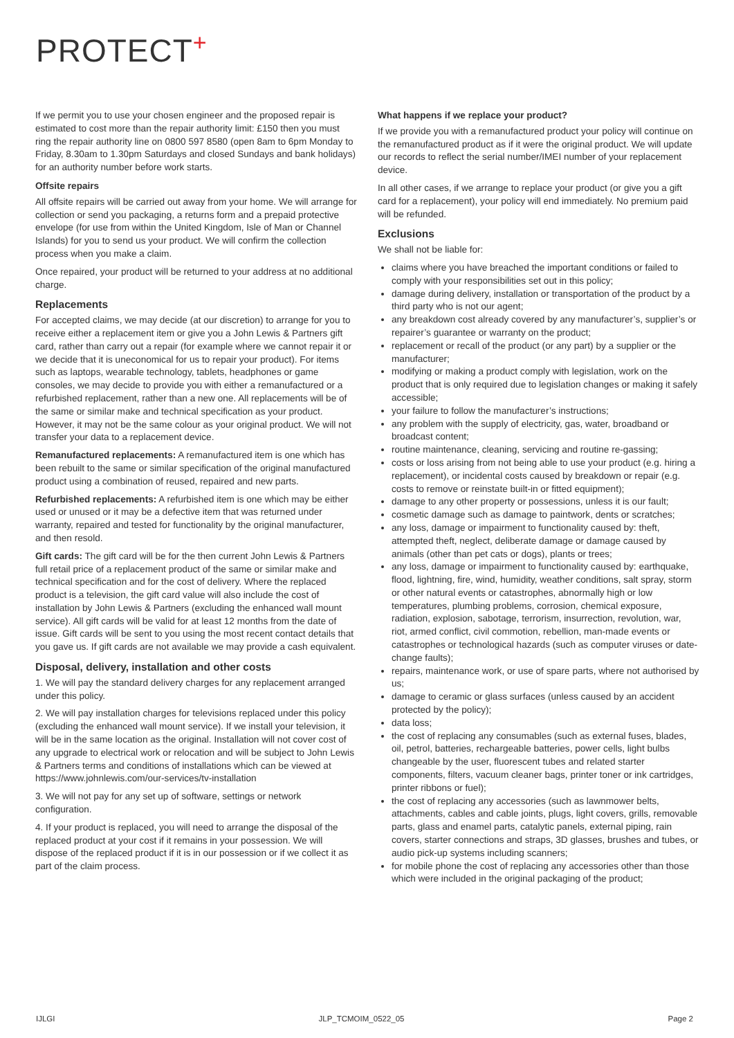PROTECT+
If we permit you to use your chosen engineer and the proposed repair is estimated to cost more than the repair authority limit: £150 then you must ring the repair authority line on 0800 597 8580 (open 8am to 6pm Monday to Friday, 8.30am to 1.30pm Saturdays and closed Sundays and bank holidays) for an authority number before work starts.
Offsite repairs
All offsite repairs will be carried out away from your home. We will arrange for collection or send you packaging, a returns form and a prepaid protective envelope (for use from within the United Kingdom, Isle of Man or Channel Islands) for you to send us your product. We will confirm the collection process when you make a claim.
Once repaired, your product will be returned to your address at no additional charge.
Replacements
For accepted claims, we may decide (at our discretion) to arrange for you to receive either a replacement item or give you a John Lewis & Partners gift card, rather than carry out a repair (for example where we cannot repair it or we decide that it is uneconomical for us to repair your product). For items such as laptops, wearable technology, tablets, headphones or game consoles, we may decide to provide you with either a remanufactured or a refurbished replacement, rather than a new one. All replacements will be of the same or similar make and technical specification as your product. However, it may not be the same colour as your original product. We will not transfer your data to a replacement device.
Remanufactured replacements: A remanufactured item is one which has been rebuilt to the same or similar specification of the original manufactured product using a combination of reused, repaired and new parts.
Refurbished replacements: A refurbished item is one which may be either used or unused or it may be a defective item that was returned under warranty, repaired and tested for functionality by the original manufacturer, and then resold.
Gift cards: The gift card will be for the then current John Lewis & Partners full retail price of a replacement product of the same or similar make and technical specification and for the cost of delivery. Where the replaced product is a television, the gift card value will also include the cost of installation by John Lewis & Partners (excluding the enhanced wall mount service). All gift cards will be valid for at least 12 months from the date of issue. Gift cards will be sent to you using the most recent contact details that you gave us. If gift cards are not available we may provide a cash equivalent.
Disposal, delivery, installation and other costs
1. We will pay the standard delivery charges for any replacement arranged under this policy.
2. We will pay installation charges for televisions replaced under this policy (excluding the enhanced wall mount service). If we install your television, it will be in the same location as the original. Installation will not cover cost of any upgrade to electrical work or relocation and will be subject to John Lewis & Partners terms and conditions of installations which can be viewed at https://www.johnlewis.com/our-services/tv-installation
3. We will not pay for any set up of software, settings or network configuration.
4. If your product is replaced, you will need to arrange the disposal of the replaced product at your cost if it remains in your possession. We will dispose of the replaced product if it is in our possession or if we collect it as part of the claim process.
What happens if we replace your product?
If we provide you with a remanufactured product your policy will continue on the remanufactured product as if it were the original product. We will update our records to reflect the serial number/IMEI number of your replacement device.
In all other cases, if we arrange to replace your product (or give you a gift card for a replacement), your policy will end immediately. No premium paid will be refunded.
Exclusions
We shall not be liable for:
claims where you have breached the important conditions or failed to comply with your responsibilities set out in this policy;
damage during delivery, installation or transportation of the product by a third party who is not our agent;
any breakdown cost already covered by any manufacturer’s, supplier’s or repairer’s guarantee or warranty on the product;
replacement or recall of the product (or any part) by a supplier or the manufacturer;
modifying or making a product comply with legislation, work on the product that is only required due to legislation changes or making it safely accessible;
your failure to follow the manufacturer’s instructions;
any problem with the supply of electricity, gas, water, broadband or broadcast content;
routine maintenance, cleaning, servicing and routine re-gassing;
costs or loss arising from not being able to use your product (e.g. hiring a replacement), or incidental costs caused by breakdown or repair (e.g. costs to remove or reinstate built-in or fitted equipment);
damage to any other property or possessions, unless it is our fault;
cosmetic damage such as damage to paintwork, dents or scratches;
any loss, damage or impairment to functionality caused by: theft, attempted theft, neglect, deliberate damage or damage caused by animals (other than pet cats or dogs), plants or trees;
any loss, damage or impairment to functionality caused by: earthquake, flood, lightning, fire, wind, humidity, weather conditions, salt spray, storm or other natural events or catastrophes, abnormally high or low temperatures, plumbing problems, corrosion, chemical exposure, radiation, explosion, sabotage, terrorism, insurrection, revolution, war, riot, armed conflict, civil commotion, rebellion, man-made events or catastrophes or technological hazards (such as computer viruses or date-change faults);
repairs, maintenance work, or use of spare parts, where not authorised by us;
damage to ceramic or glass surfaces (unless caused by an accident protected by the policy);
data loss;
the cost of replacing any consumables (such as external fuses, blades, oil, petrol, batteries, rechargeable batteries, power cells, light bulbs changeable by the user, fluorescent tubes and related starter components, filters, vacuum cleaner bags, printer toner or ink cartridges, printer ribbons or fuel);
the cost of replacing any accessories (such as lawnmower belts, attachments, cables and cable joints, plugs, light covers, grills, removable parts, glass and enamel parts, catalytic panels, external piping, rain covers, starter connections and straps, 3D glasses, brushes and tubes, or audio pick-up systems including scanners;
for mobile phone the cost of replacing any accessories other than those which were included in the original packaging of the product;
IJLGI JLP_TCMOIM_0522_05 Page 2